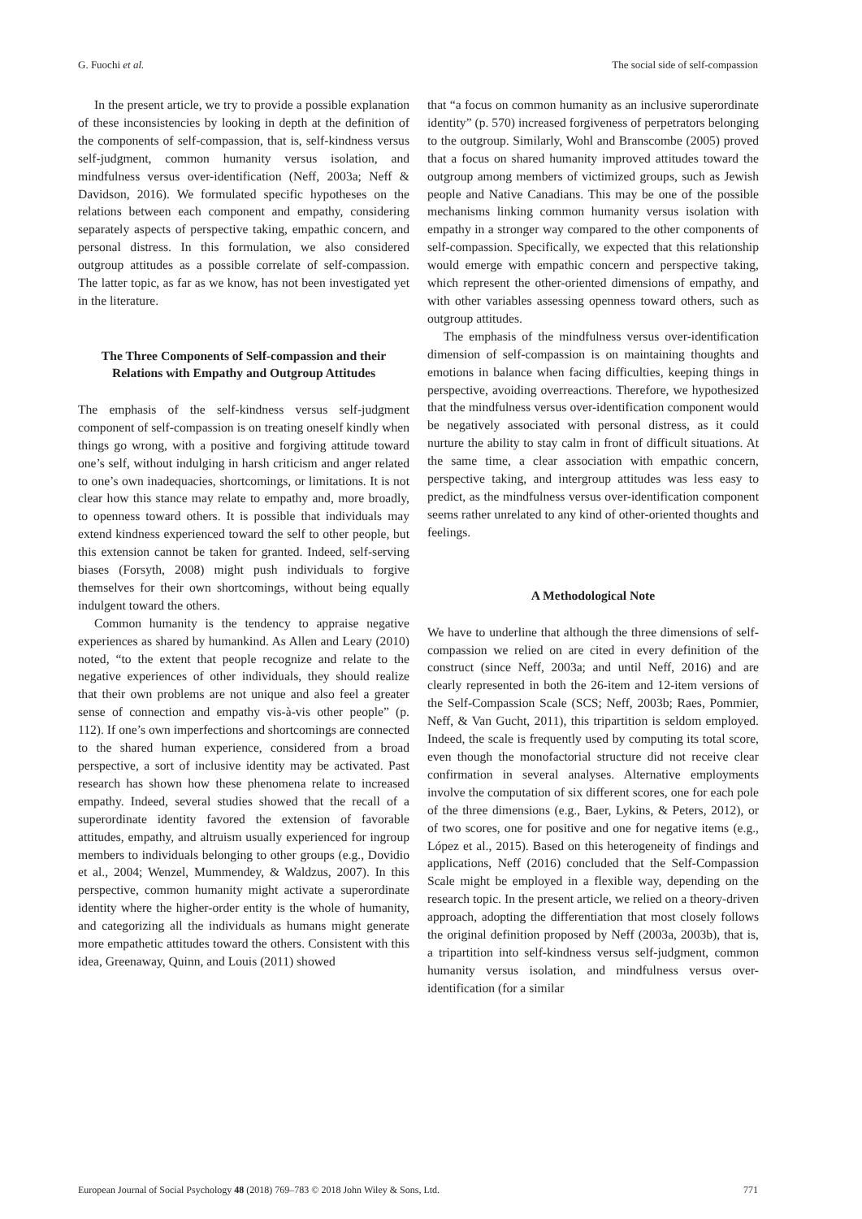G. Fuochi et al. The social side of self-compassion
In the present article, we try to provide a possible explanation of these inconsistencies by looking in depth at the definition of the components of self-compassion, that is, self-kindness versus self-judgment, common humanity versus isolation, and mindfulness versus over-identification (Neff, 2003a; Neff & Davidson, 2016). We formulated specific hypotheses on the relations between each component and empathy, considering separately aspects of perspective taking, empathic concern, and personal distress. In this formulation, we also considered outgroup attitudes as a possible correlate of self-compassion. The latter topic, as far as we know, has not been investigated yet in the literature.
The Three Components of Self-compassion and their Relations with Empathy and Outgroup Attitudes
The emphasis of the self-kindness versus self-judgment component of self-compassion is on treating oneself kindly when things go wrong, with a positive and forgiving attitude toward one’s self, without indulging in harsh criticism and anger related to one’s own inadequacies, shortcomings, or limitations. It is not clear how this stance may relate to empathy and, more broadly, to openness toward others. It is possible that individuals may extend kindness experienced toward the self to other people, but this extension cannot be taken for granted. Indeed, self-serving biases (Forsyth, 2008) might push individuals to forgive themselves for their own shortcomings, without being equally indulgent toward the others.
Common humanity is the tendency to appraise negative experiences as shared by humankind. As Allen and Leary (2010) noted, “to the extent that people recognize and relate to the negative experiences of other individuals, they should realize that their own problems are not unique and also feel a greater sense of connection and empathy vis-à-vis other people” (p. 112). If one’s own imperfections and shortcomings are connected to the shared human experience, considered from a broad perspective, a sort of inclusive identity may be activated. Past research has shown how these phenomena relate to increased empathy. Indeed, several studies showed that the recall of a superordinate identity favored the extension of favorable attitudes, empathy, and altruism usually experienced for ingroup members to individuals belonging to other groups (e.g., Dovidio et al., 2004; Wenzel, Mummendey, & Waldzus, 2007). In this perspective, common humanity might activate a superordinate identity where the higher-order entity is the whole of humanity, and categorizing all the individuals as humans might generate more empathetic attitudes toward the others. Consistent with this idea, Greenaway, Quinn, and Louis (2011) showed
that “a focus on common humanity as an inclusive superordinate identity” (p. 570) increased forgiveness of perpetrators belonging to the outgroup. Similarly, Wohl and Branscombe (2005) proved that a focus on shared humanity improved attitudes toward the outgroup among members of victimized groups, such as Jewish people and Native Canadians. This may be one of the possible mechanisms linking common humanity versus isolation with empathy in a stronger way compared to the other components of self-compassion. Specifically, we expected that this relationship would emerge with empathic concern and perspective taking, which represent the other-oriented dimensions of empathy, and with other variables assessing openness toward others, such as outgroup attitudes.
The emphasis of the mindfulness versus over-identification dimension of self-compassion is on maintaining thoughts and emotions in balance when facing difficulties, keeping things in perspective, avoiding overreactions. Therefore, we hypothesized that the mindfulness versus over-identification component would be negatively associated with personal distress, as it could nurture the ability to stay calm in front of difficult situations. At the same time, a clear association with empathic concern, perspective taking, and intergroup attitudes was less easy to predict, as the mindfulness versus over-identification component seems rather unrelated to any kind of other-oriented thoughts and feelings.
A Methodological Note
We have to underline that although the three dimensions of self-compassion we relied on are cited in every definition of the construct (since Neff, 2003a; and until Neff, 2016) and are clearly represented in both the 26-item and 12-item versions of the Self-Compassion Scale (SCS; Neff, 2003b; Raes, Pommier, Neff, & Van Gucht, 2011), this tripartition is seldom employed. Indeed, the scale is frequently used by computing its total score, even though the monofactorial structure did not receive clear confirmation in several analyses. Alternative employments involve the computation of six different scores, one for each pole of the three dimensions (e.g., Baer, Lykins, & Peters, 2012), or of two scores, one for positive and one for negative items (e.g., López et al., 2015). Based on this heterogeneity of findings and applications, Neff (2016) concluded that the Self-Compassion Scale might be employed in a flexible way, depending on the research topic. In the present article, we relied on a theory-driven approach, adopting the differentiation that most closely follows the original definition proposed by Neff (2003a, 2003b), that is, a tripartition into self-kindness versus self-judgment, common humanity versus isolation, and mindfulness versus over-identification (for a similar
European Journal of Social Psychology 48 (2018) 769–783 © 2018 John Wiley & Sons, Ltd. 771